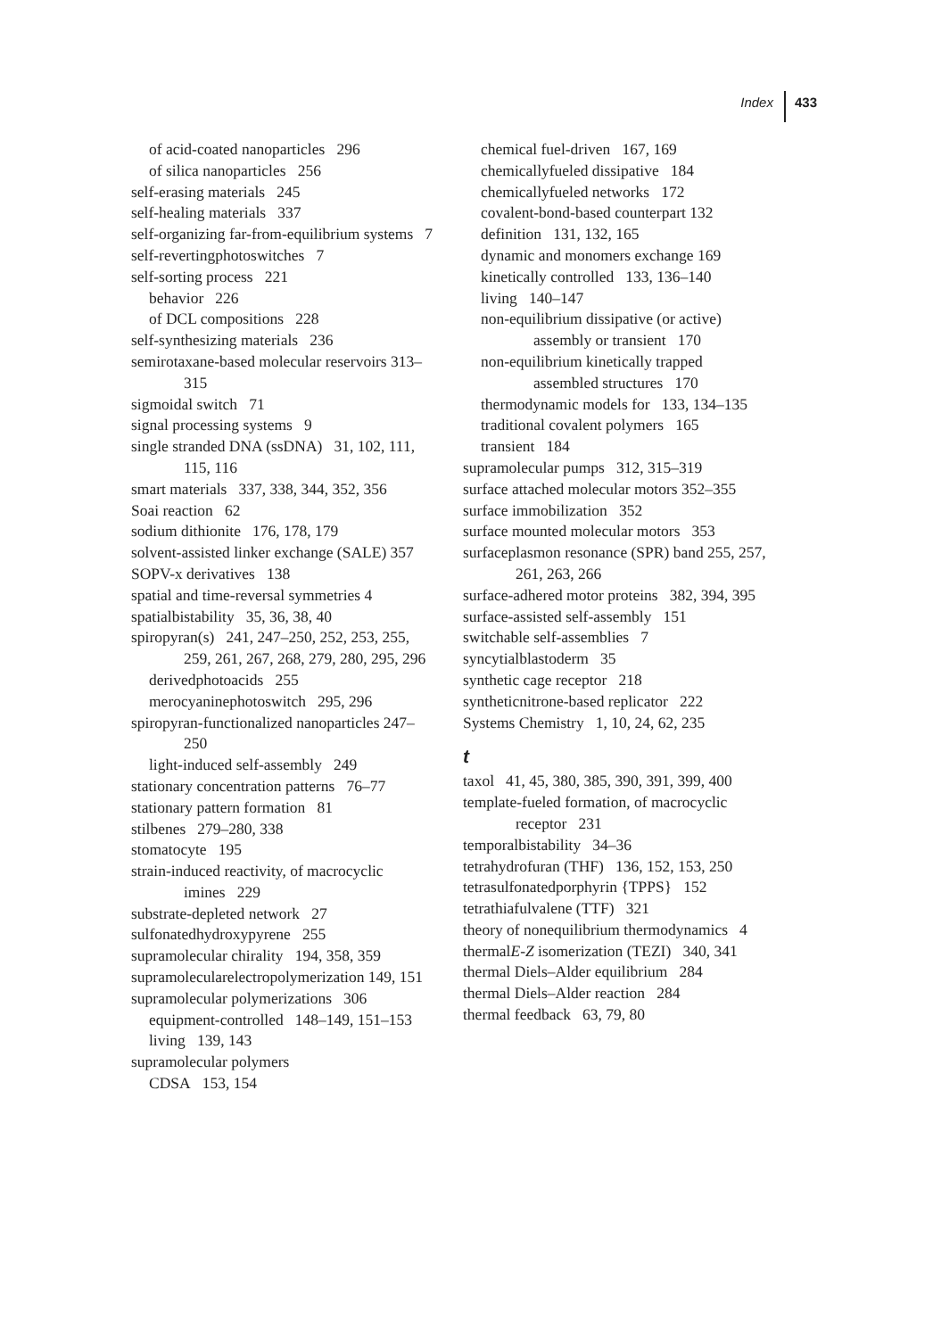Index 433
of acid-coated nanoparticles 296
of silica nanoparticles 256
self-erasing materials 245
self-healing materials 337
self-organizing far-from-equilibrium systems 7
self-revertingphotoswitches 7
self-sorting process 221
behavior 226
of DCL compositions 228
self-synthesizing materials 236
semirotaxane-based molecular reservoirs 313–315
sigmoidal switch 71
signal processing systems 9
single stranded DNA (ssDNA) 31, 102, 111, 115, 116
smart materials 337, 338, 344, 352, 356
Soai reaction 62
sodium dithionite 176, 178, 179
solvent-assisted linker exchange (SALE) 357
SOPV-x derivatives 138
spatial and time-reversal symmetries 4
spatialbistability 35, 36, 38, 40
spiropyran(s) 241, 247–250, 252, 253, 255, 259, 261, 267, 268, 279, 280, 295, 296
derivedphotoacids 255
merocyaninephotoswitch 295, 296
spiropyran-functionalized nanoparticles 247–250
light-induced self-assembly 249
stationary concentration patterns 76–77
stationary pattern formation 81
stilbenes 279–280, 338
stomatocyte 195
strain-induced reactivity, of macrocyclic imines 229
substrate-depleted network 27
sulfonatedhydroxypyrene 255
supramolecular chirality 194, 358, 359
supramolecularelectropolymerization 149, 151
supramolecular polymerizations 306
equipment-controlled 148–149, 151–153
living 139, 143
supramolecular polymers
CDSA 153, 154
chemical fuel-driven 167, 169
chemicallyfueled dissipative 184
chemicallyfueled networks 172
covalent-bond-based counterpart 132
definition 131, 132, 165
dynamic and monomers exchange 169
kinetically controlled 133, 136–140
living 140–147
non-equilibrium dissipative (or active) assembly or transient 170
non-equilibrium kinetically trapped assembled structures 170
thermodynamic models for 133, 134–135
traditional covalent polymers 165
transient 184
supramolecular pumps 312, 315–319
surface attached molecular motors 352–355
surface immobilization 352
surface mounted molecular motors 353
surfaceplasmon resonance (SPR) band 255, 257, 261, 263, 266
surface-adhered motor proteins 382, 394, 395
surface-assisted self-assembly 151
switchable self-assemblies 7
syncytialblastoderm 35
synthetic cage receptor 218
syntheticnitrone-based replicator 222
Systems Chemistry 1, 10, 24, 62, 235
t
taxol 41, 45, 380, 385, 390, 391, 399, 400
template-fueled formation, of macrocyclic receptor 231
temporalbistability 34–36
tetrahydrofuran (THF) 136, 152, 153, 250
tetrasulfonatedporphyrin {TPPS} 152
tetrathiafulvalene (TTF) 321
theory of nonequilibrium thermodynamics 4
thermalE-Z isomerization (TEZI) 340, 341
thermal Diels–Alder equilibrium 284
thermal Diels–Alder reaction 284
thermal feedback 63, 79, 80